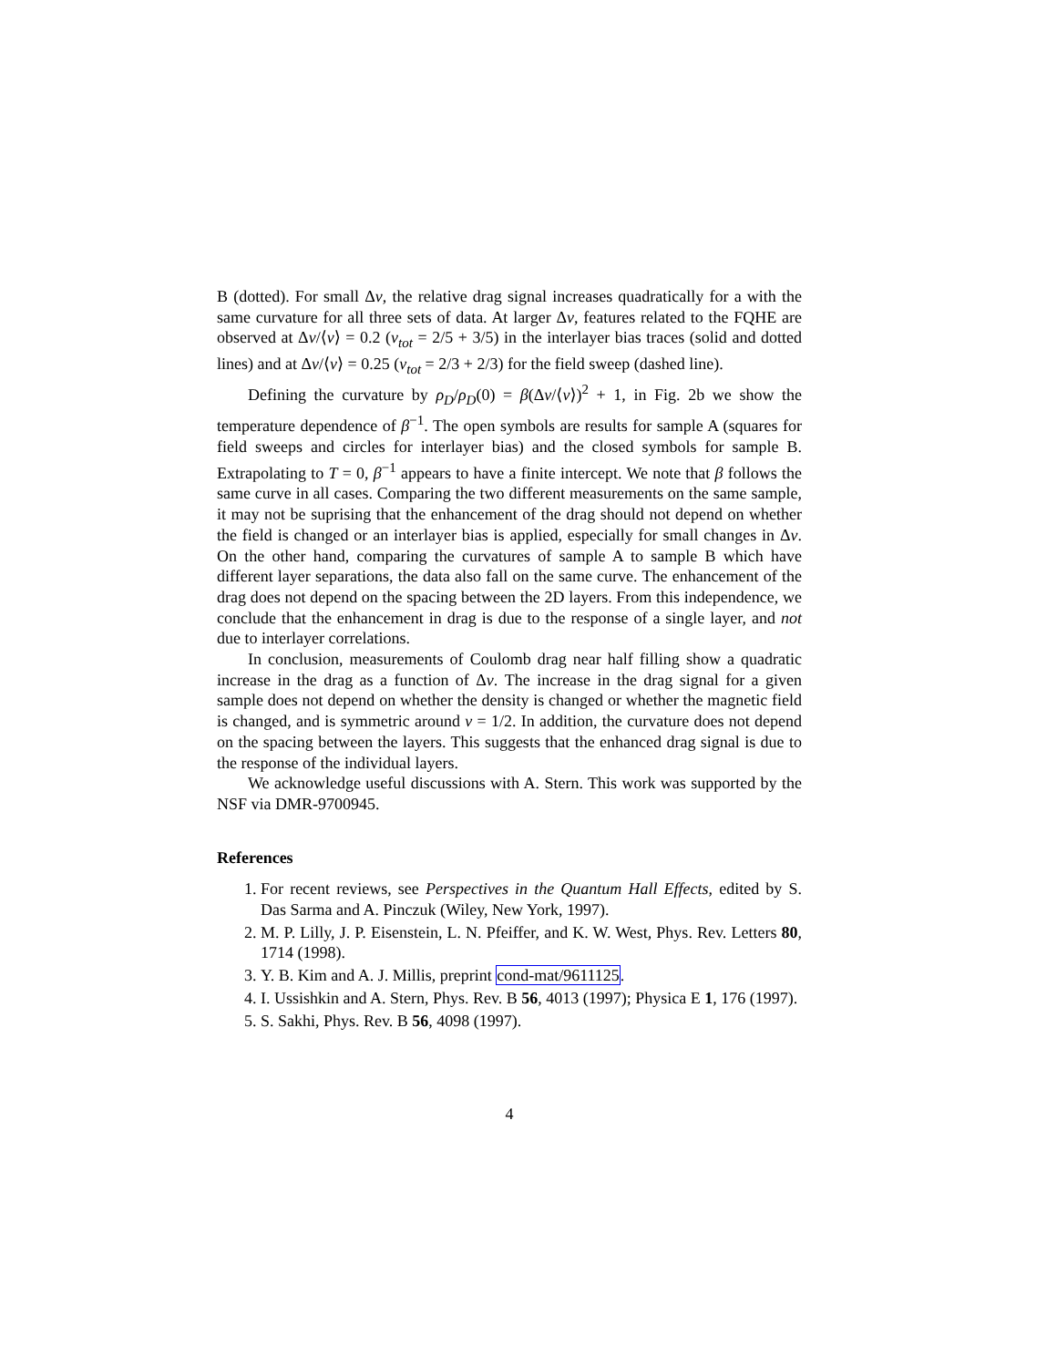B (dotted). For small Δν, the relative drag signal increases quadratically for a with the same curvature for all three sets of data. At larger Δν, features related to the FQHE are observed at Δν/⟨ν⟩ = 0.2 (ν<sub>tot</sub> = 2/5 + 3/5) in the interlayer bias traces (solid and dotted lines) and at Δν/⟨ν⟩ = 0.25 (ν<sub>tot</sub> = 2/3 + 2/3) for the field sweep (dashed line).
Defining the curvature by ρ<sub>D</sub>/ρ<sub>D</sub>(0) = β(Δν/⟨ν⟩)<sup>2</sup> + 1, in Fig. 2b we show the temperature dependence of β<sup>−1</sup>. The open symbols are results for sample A (squares for field sweeps and circles for interlayer bias) and the closed symbols for sample B. Extrapolating to T = 0, β<sup>−1</sup> appears to have a finite intercept. We note that β follows the same curve in all cases. Comparing the two different measurements on the same sample, it may not be suprising that the enhancement of the drag should not depend on whether the field is changed or an interlayer bias is applied, especially for small changes in Δν. On the other hand, comparing the curvatures of sample A to sample B which have different layer separations, the data also fall on the same curve. The enhancement of the drag does not depend on the spacing between the 2D layers. From this independence, we conclude that the enhancement in drag is due to the response of a single layer, and not due to interlayer correlations.
In conclusion, measurements of Coulomb drag near half filling show a quadratic increase in the drag as a function of Δν. The increase in the drag signal for a given sample does not depend on whether the density is changed or whether the magnetic field is changed, and is symmetric around ν = 1/2. In addition, the curvature does not depend on the spacing between the layers. This suggests that the enhanced drag signal is due to the response of the individual layers.
We acknowledge useful discussions with A. Stern. This work was supported by the NSF via DMR-9700945.
References
1. For recent reviews, see Perspectives in the Quantum Hall Effects, edited by S. Das Sarma and A. Pinczuk (Wiley, New York, 1997).
2. M. P. Lilly, J. P. Eisenstein, L. N. Pfeiffer, and K. W. West, Phys. Rev. Letters 80, 1714 (1998).
3. Y. B. Kim and A. J. Millis, preprint cond-mat/9611125.
4. I. Ussishkin and A. Stern, Phys. Rev. B 56, 4013 (1997); Physica E 1, 176 (1997).
5. S. Sakhi, Phys. Rev. B 56, 4098 (1997).
4